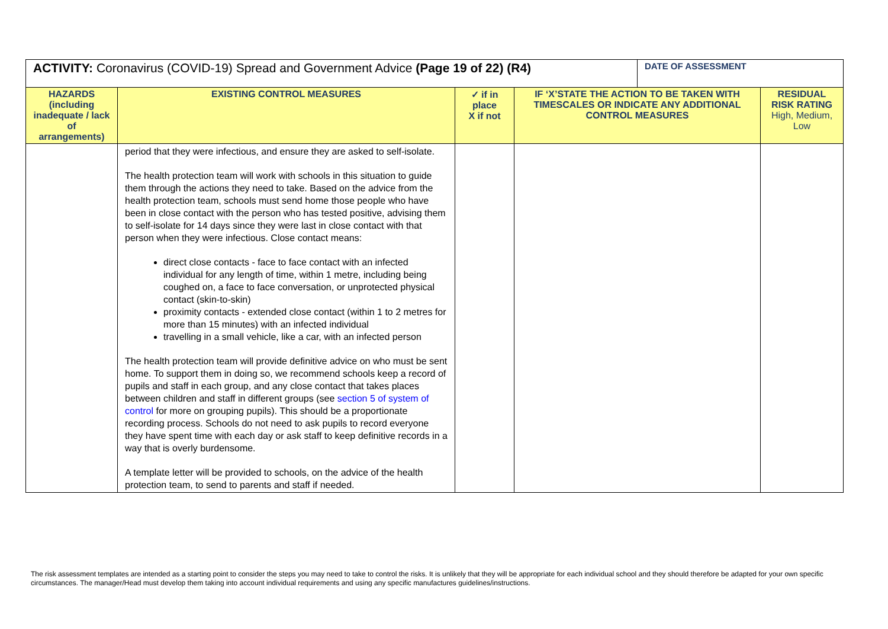| ACTIVITY: Coronavirus (COVID-19) Spread and Government Advice (Page 19 of 22) (R4) | | | | DATE OF ASSESSMENT | |
| --- | --- | --- | --- | --- | --- |
| HAZARDS (including inadequate / lack of arrangements) | EXISTING CONTROL MEASURES | ✓ if in place X if not | IF ‘X’STATE THE ACTION TO BE TAKEN WITH TIMESCALES OR INDICATE ANY ADDITIONAL CONTROL MEASURES | | RESIDUAL RISK RATING High, Medium, Low |
| | period that they were infectious, and ensure they are asked to self-isolate. The health protection team will work with schools in this situation to guide them through the actions they need to take. Based on the advice from the health protection team, schools must send home those people who have been in close contact with the person who has tested positive, advising them to self-isolate for 14 days since they were last in close contact with that person when they were infectious. Close contact means: direct close contacts - face to face contact with an infected individual for any length of time, within 1 metre, including being coughed on, a face to face conversation, or unprotected physical contact (skin-to-skin) proximity contacts - extended close contact (within 1 to 2 metres for more than 15 minutes) with an infected individual travelling in a small vehicle, like a car, with an infected person The health protection team will provide definitive advice on who must be sent home. To support them in doing so, we recommend schools keep a record of pupils and staff in each group, and any close contact that takes places between children and staff in different groups (see section 5 of system of control for more on grouping pupils). This should be a proportionate recording process. Schools do not need to ask pupils to record everyone they have spent time with each day or ask staff to keep definitive records in a way that is overly burdensome. A template letter will be provided to schools, on the advice of the health protection team, to send to parents and staff if needed. | | | | |
The risk assessment templates are intended as a starting point to consider the steps you may need to take to control the risks. It is unlikely that they will be appropriate for each individual school and they should therefore be adapted for your own specific circumstances. The manager/Head must develop them taking into account individual requirements and using any specific manufactures guidelines/instructions.